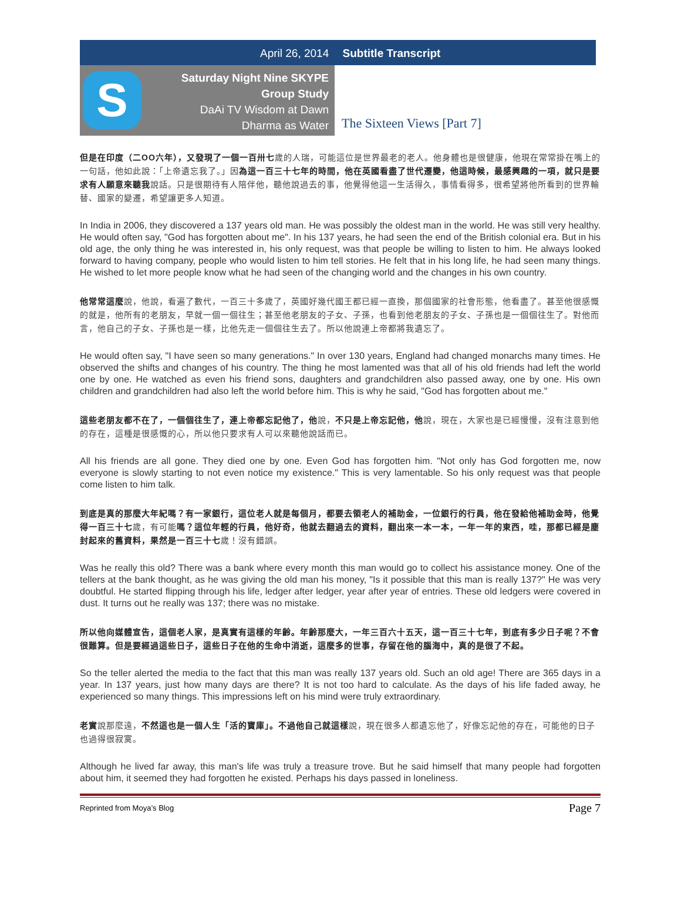April 26, 2014 Subtitle Transcript
S
Saturday Night Nine SKYPE
Group Study
DaAi TV Wisdom at Dawn
Dharma as Water
The Sixteen Views [Part 7]
但是在印度（二OO六年），又發現了一個一百卅七歲的人瑞，可能這位是世界最老的老人。他身體也是很健康，他現在常常掛在嘴上的一句話，他如此說：「上帝遺忘我了。」因為這一百三十七年的時間，他在英國看盡了世代遷變，他這時候，最感興趣的一項，就只是要求有人願意來聽我說話。只是很期待有人陪伴他，聽他說過去的事，他覺得他這一生活得久，事情看得多，很希望將他所看到的世界輪替、國家的變遷，希望讓更多人知道。
In India in 2006, they discovered a 137 years old man. He was possibly the oldest man in the world. He was still very healthy. He would often say, "God has forgotten about me". In his 137 years, he had seen the end of the British colonial era. But in his old age, the only thing he was interested in, his only request, was that people be willing to listen to him. He always looked forward to having company, people who would listen to him tell stories. He felt that in his long life, he had seen many things. He wished to let more people know what he had seen of the changing world and the changes in his own country.
他常常這麼說，他說，看遍了數代，一百三十多歲了，英國好幾代國王都已經一直換，那個國家的社會形態，他看盡了。甚至他很感慨的就是，他所有的老朋友，早就一個一個往生；甚至他老朋友的子女、子孫，也看到他老朋友的子女、子孫也是一個個往生了。對他而言，他自己的子女、子孫也是一樣，比他先走一個個往生去了。所以他說連上帝都將我遺忘了。
He would often say, "I have seen so many generations." In over 130 years, England had changed monarchs many times. He observed the shifts and changes of his country. The thing he most lamented was that all of his old friends had left the world one by one. He watched as even his friend sons, daughters and grandchildren also passed away, one by one. His own children and grandchildren had also left the world before him. This is why he said, "God has forgotten about me."
這些老朋友都不在了，一個個往生了，連上帝都忘記他了，他說，不只是上帝忘記他，他說，現在，大家也是已經慢慢，沒有注意到他的存在，這種是很感慨的心，所以他只要求有人可以來聽他說話而已。
All his friends are all gone. They died one by one. Even God has forgotten him. "Not only has God forgotten me, now everyone is slowly starting to not even notice my existence." This is very lamentable. So his only request was that people come listen to him talk.
到底是真的那麼大年紀嗎？有一家銀行，這位老人就是每個月，都要去領老人的補助金，一位銀行的行員，他在發給他補助金時，他覺得一百三十七歲，有可能嗎？這位年輕的行員，他好奇，他就去翻過去的資料，翻出來一本一本，一年一年的東西，哇，那都已經是塵封起來的舊資料，果然是一百三十七歲！沒有錯誤。
Was he really this old? There was a bank where every month this man would go to collect his assistance money. One of the tellers at the bank thought, as he was giving the old man his money, "Is it possible that this man is really 137?" He was very doubtful. He started flipping through his life, ledger after ledger, year after year of entries. These old ledgers were covered in dust. It turns out he really was 137; there was no mistake.
所以他向媒體宣告，這個老人家，是真實有這樣的年齡。年齡那麼大，一年三百六十五天，這一百三十七年，到底有多少日子呢？不會很難算。但是要經過這些日子，這些日子在他的生命中消逝，這麼多的世事，存留在他的腦海中，真的是很了不起。
So the teller alerted the media to the fact that this man was really 137 years old. Such an old age! There are 365 days in a year. In 137 years, just how many days are there? It is not too hard to calculate. As the days of his life faded away, he experienced so many things. This impressions left on his mind were truly extraordinary.
老實說那麼遠，不然這也是一個人生「活的寶庫」。不過他自己就這樣說，現在很多人都遺忘他了，好像忘記他的存在，可能他的日子也過得很寂寞。
Although he lived far away, this man's life was truly a treasure trove. But he said himself that many people had forgotten about him, it seemed they had forgotten he existed. Perhaps his days passed in loneliness.
Reprinted from Moya’s Blog Page 7